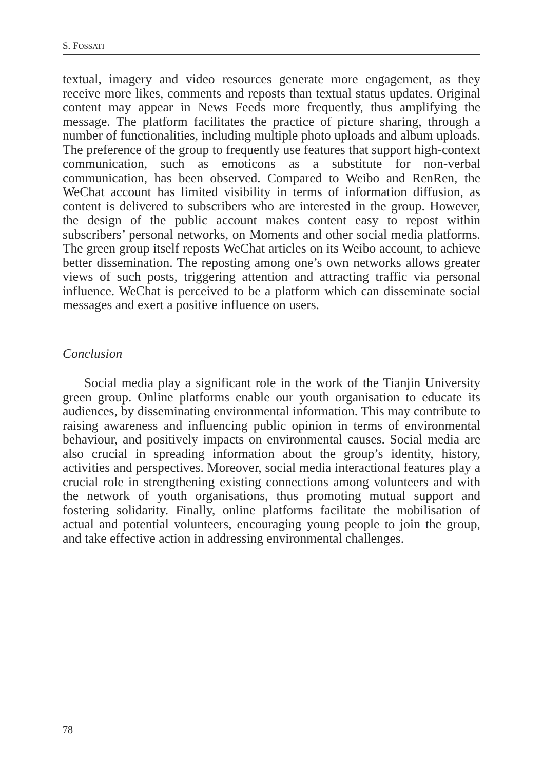S. FOSSATI
textual, imagery and video resources generate more engagement, as they receive more likes, comments and reposts than textual status updates. Original content may appear in News Feeds more frequently, thus amplifying the message. The platform facilitates the practice of picture sharing, through a number of functionalities, including multiple photo uploads and album uploads. The preference of the group to frequently use features that support high-context communication, such as emoticons as a substitute for non-verbal communication, has been observed. Compared to Weibo and RenRen, the WeChat account has limited visibility in terms of information diffusion, as content is delivered to subscribers who are interested in the group. However, the design of the public account makes content easy to repost within subscribers’ personal networks, on Moments and other social media platforms. The green group itself reposts WeChat articles on its Weibo account, to achieve better dissemination. The reposting among one’s own networks allows greater views of such posts, triggering attention and attracting traffic via personal influence. WeChat is perceived to be a platform which can disseminate social messages and exert a positive influence on users.
Conclusion
Social media play a significant role in the work of the Tianjin University green group. Online platforms enable our youth organisation to educate its audiences, by disseminating environmental information. This may contribute to raising awareness and influencing public opinion in terms of environmental behaviour, and positively impacts on environmental causes. Social media are also crucial in spreading information about the group’s identity, history, activities and perspectives. Moreover, social media interactional features play a crucial role in strengthening existing connections among volunteers and with the network of youth organisations, thus promoting mutual support and fostering solidarity. Finally, online platforms facilitate the mobilisation of actual and potential volunteers, encouraging young people to join the group, and take effective action in addressing environmental challenges.
78